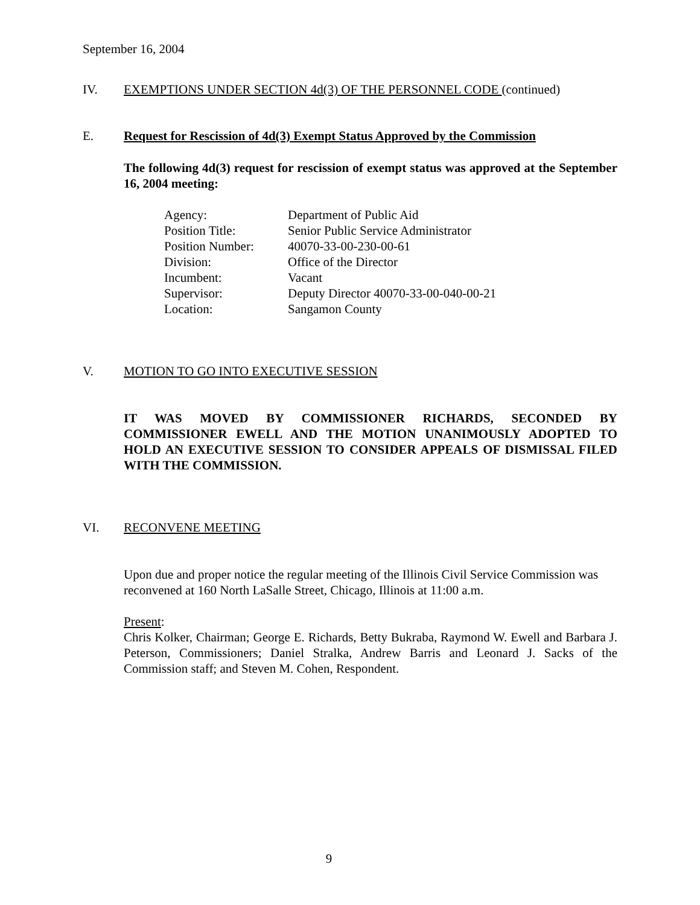September 16, 2004
IV. EXEMPTIONS UNDER SECTION 4d(3) OF THE PERSONNEL CODE (continued)
E. Request for Rescission of 4d(3) Exempt Status Approved by the Commission
The following 4d(3) request for rescission of exempt status was approved at the September 16, 2004 meeting:
| Agency: | Department of Public Aid |
| Position Title: | Senior Public Service Administrator |
| Position Number: | 40070-33-00-230-00-61 |
| Division: | Office of the Director |
| Incumbent: | Vacant |
| Supervisor: | Deputy Director 40070-33-00-040-00-21 |
| Location: | Sangamon County |
V. MOTION TO GO INTO EXECUTIVE SESSION
IT WAS MOVED BY COMMISSIONER RICHARDS, SECONDED BY COMMISSIONER EWELL AND THE MOTION UNANIMOUSLY ADOPTED TO HOLD AN EXECUTIVE SESSION TO CONSIDER APPEALS OF DISMISSAL FILED WITH THE COMMISSION.
VI. RECONVENE MEETING
Upon due and proper notice the regular meeting of the Illinois Civil Service Commission was reconvened at 160 North LaSalle Street, Chicago, Illinois at 11:00 a.m.
Present:
Chris Kolker, Chairman; George E. Richards, Betty Bukraba, Raymond W. Ewell and Barbara J. Peterson, Commissioners; Daniel Stralka, Andrew Barris and Leonard J. Sacks of the Commission staff; and Steven M. Cohen, Respondent.
9